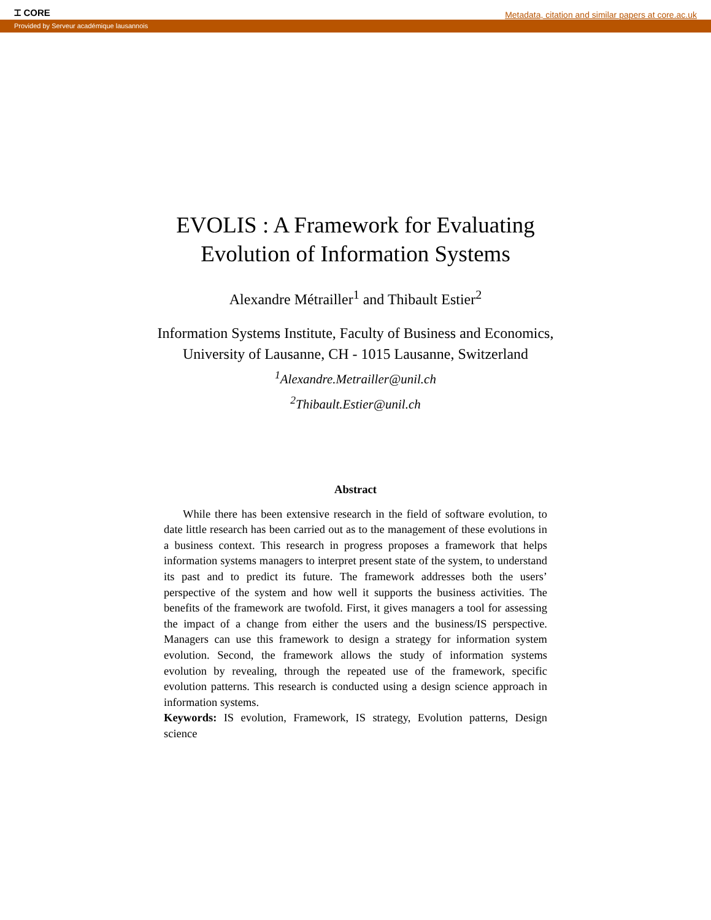⌶ CORE Metadata, citation and similar papers at core.ac.uk
Provided by Serveur académique lausannois
EVOLIS : A Framework for Evaluating
Evolution of Information Systems
Alexandre Métrailler<sup>1</sup> and Thibault Estier<sup>2</sup>
Information Systems Institute, Faculty of Business and Economics,
University of Lausanne, CH - 1015 Lausanne, Switzerland
<sup>1</sup> Alexandre.Metrailler@unil.ch
<sup>2</sup> Thibault.Estier@unil.ch
Abstract
While there has been extensive research in the field of software evolution, to date little research has been carried out as to the management of these evolutions in a business context. This research in progress proposes a framework that helps information systems managers to interpret present state of the system, to understand its past and to predict its future. The framework addresses both the users’ perspective of the system and how well it supports the business activities. The benefits of the framework are twofold. First, it gives managers a tool for assessing the impact of a change from either the users and the business/IS perspective. Managers can use this framework to design a strategy for information system evolution. Second, the framework allows the study of information systems evolution by revealing, through the repeated use of the framework, specific evolution patterns. This research is conducted using a design science approach in information systems.
Keywords: IS evolution, Framework, IS strategy, Evolution patterns, Design science